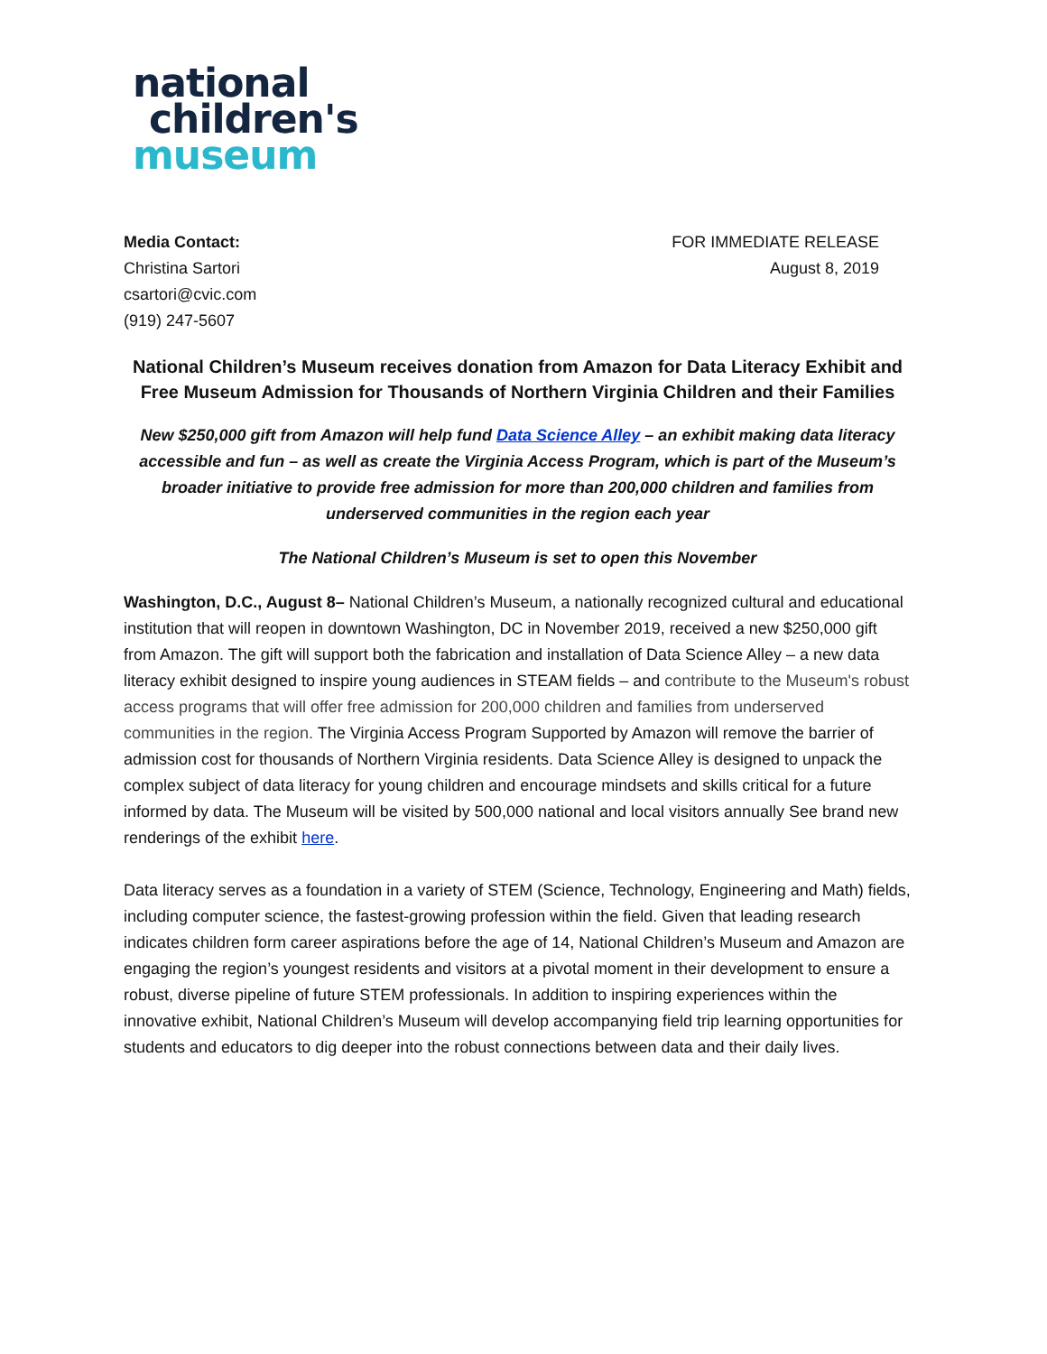national
children's
museum
Media Contact:
Christina Sartori
csartori@cvic.com
(919) 247-5607
FOR IMMEDIATE RELEASE
August 8, 2019
National Children’s Museum receives donation from Amazon for Data Literacy Exhibit and Free Museum Admission for Thousands of Northern Virginia Children and their Families
New $250,000 gift from Amazon will help fund Data Science Alley – an exhibit making data literacy accessible and fun – as well as create the Virginia Access Program, which is part of the Museum’s broader initiative to provide free admission for more than 200,000 children and families from underserved communities in the region each year
The National Children’s Museum is set to open this November
Washington, D.C., August 8– National Children’s Museum, a nationally recognized cultural and educational institution that will reopen in downtown Washington, DC in November 2019, received a new $250,000 gift from Amazon. The gift will support both the fabrication and installation of Data Science Alley – a new data literacy exhibit designed to inspire young audiences in STEAM fields – and contribute to the Museum's robust access programs that will offer free admission for 200,000 children and families from underserved communities in the region. The Virginia Access Program Supported by Amazon will remove the barrier of admission cost for thousands of Northern Virginia residents. Data Science Alley is designed to unpack the complex subject of data literacy for young children and encourage mindsets and skills critical for a future informed by data. The Museum will be visited by 500,000 national and local visitors annually See brand new renderings of the exhibit here.
Data literacy serves as a foundation in a variety of STEM (Science, Technology, Engineering and Math) fields, including computer science, the fastest-growing profession within the field. Given that leading research indicates children form career aspirations before the age of 14, National Children’s Museum and Amazon are engaging the region’s youngest residents and visitors at a pivotal moment in their development to ensure a robust, diverse pipeline of future STEM professionals. In addition to inspiring experiences within the innovative exhibit, National Children’s Museum will develop accompanying field trip learning opportunities for students and educators to dig deeper into the robust connections between data and their daily lives.